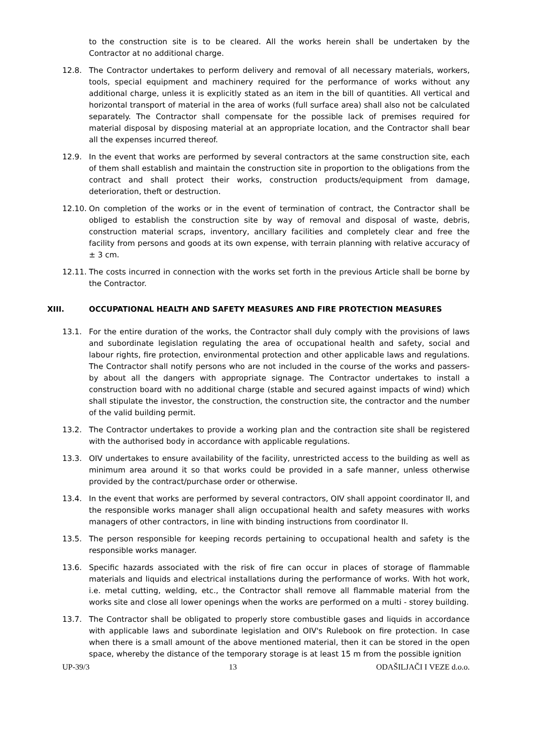to the construction site is to be cleared. All the works herein shall be undertaken by the Contractor at no additional charge.
12.8. The Contractor undertakes to perform delivery and removal of all necessary materials, workers, tools, special equipment and machinery required for the performance of works without any additional charge, unless it is explicitly stated as an item in the bill of quantities. All vertical and horizontal transport of material in the area of works (full surface area) shall also not be calculated separately. The Contractor shall compensate for the possible lack of premises required for material disposal by disposing material at an appropriate location, and the Contractor shall bear all the expenses incurred thereof.
12.9. In the event that works are performed by several contractors at the same construction site, each of them shall establish and maintain the construction site in proportion to the obligations from the contract and shall protect their works, construction products/equipment from damage, deterioration, theft or destruction.
12.10.
On completion of the works or in the event of termination of contract, the Contractor shall be obliged to establish the construction site by way of removal and disposal of waste, debris, construction material scraps, inventory, ancillary facilities and completely clear and free the facility from persons and goods at its own expense, with terrain planning with relative accuracy of ± 3 cm.
12.11.
The costs incurred in connection with the works set forth in the previous Article shall be borne by the Contractor.
XIII. OCCUPATIONAL HEALTH AND SAFETY MEASURES AND FIRE PROTECTION MEASURES
13.1. For the entire duration of the works, the Contractor shall duly comply with the provisions of laws and subordinate legislation regulating the area of occupational health and safety, social and labour rights, fire protection, environmental protection and other applicable laws and regulations. The Contractor shall notify persons who are not included in the course of the works and passers-by about all the dangers with appropriate signage. The Contractor undertakes to install a construction board with no additional charge (stable and secured against impacts of wind) which shall stipulate the investor, the construction, the construction site, the contractor and the number of the valid building permit.
13.2. The Contractor undertakes to provide a working plan and the contraction site shall be registered with the authorised body in accordance with applicable regulations.
13.3. OIV undertakes to ensure availability of the facility, unrestricted access to the building as well as minimum area around it so that works could be provided in a safe manner, unless otherwise provided by the contract/purchase order or otherwise.
13.4. In the event that works are performed by several contractors, OIV shall appoint coordinator II, and the responsible works manager shall align occupational health and safety measures with works managers of other contractors, in line with binding instructions from coordinator II.
13.5. The person responsible for keeping records pertaining to occupational health and safety is the responsible works manager.
13.6. Specific hazards associated with the risk of fire can occur in places of storage of flammable materials and liquids and electrical installations during the performance of works. With hot work, i.e. metal cutting, welding, etc., the Contractor shall remove all flammable material from the works site and close all lower openings when the works are performed on a multi - storey building.
13.7. The Contractor shall be obligated to properly store combustible gases and liquids in accordance with applicable laws and subordinate legislation and OIV's Rulebook on fire protection. In case when there is a small amount of the above mentioned material, then it can be stored in the open space, whereby the distance of the temporary storage is at least 15 m from the possible ignition
UP-39/3 13 ODAŠILJAČI I VEZE d.o.o.